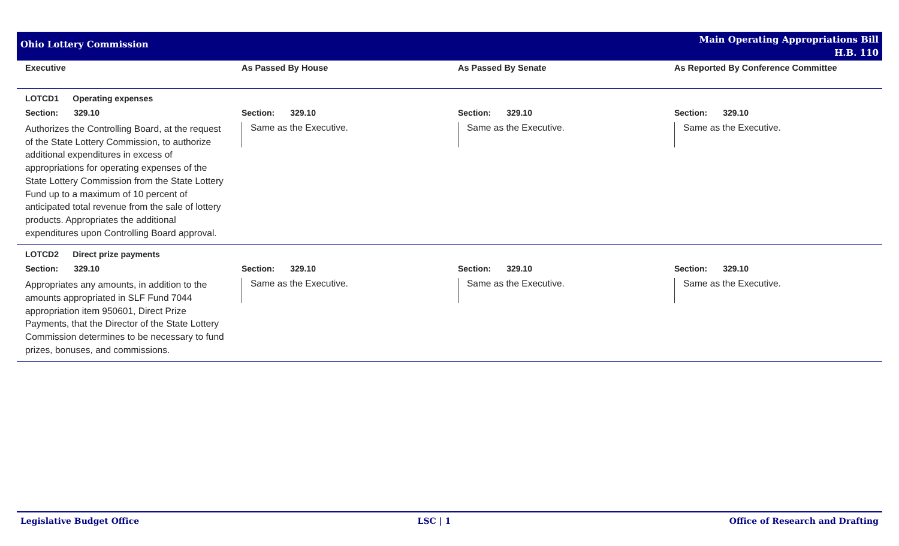Ohio Lottery Commission
Main Operating Appropriations Bill
H.B. 110
| Executive | As Passed By House | As Passed By Senate | As Reported By Conference Committee |
| --- | --- | --- | --- |
| LOTCD1 Operating expenses | | | |
| Section: 329.10 | Section: 329.10 | Section: 329.10 | Section: 329.10 |
| Authorizes the Controlling Board, at the request of the State Lottery Commission, to authorize additional expenditures in excess of appropriations for operating expenses of the State Lottery Commission from the State Lottery Fund up to a maximum of 10 percent of anticipated total revenue from the sale of lottery products. Appropriates the additional expenditures upon Controlling Board approval. | Same as the Executive. | Same as the Executive. | Same as the Executive. |
| LOTCD2 Direct prize payments | | | |
| Section: 329.10 | Section: 329.10 | Section: 329.10 | Section: 329.10 |
| Appropriates any amounts, in addition to the amounts appropriated in SLF Fund 7044 appropriation item 950601, Direct Prize Payments, that the Director of the State Lottery Commission determines to be necessary to fund prizes, bonuses, and commissions. | Same as the Executive. | Same as the Executive. | Same as the Executive. |
Legislative Budget Office LSC | 1 Office of Research and Drafting